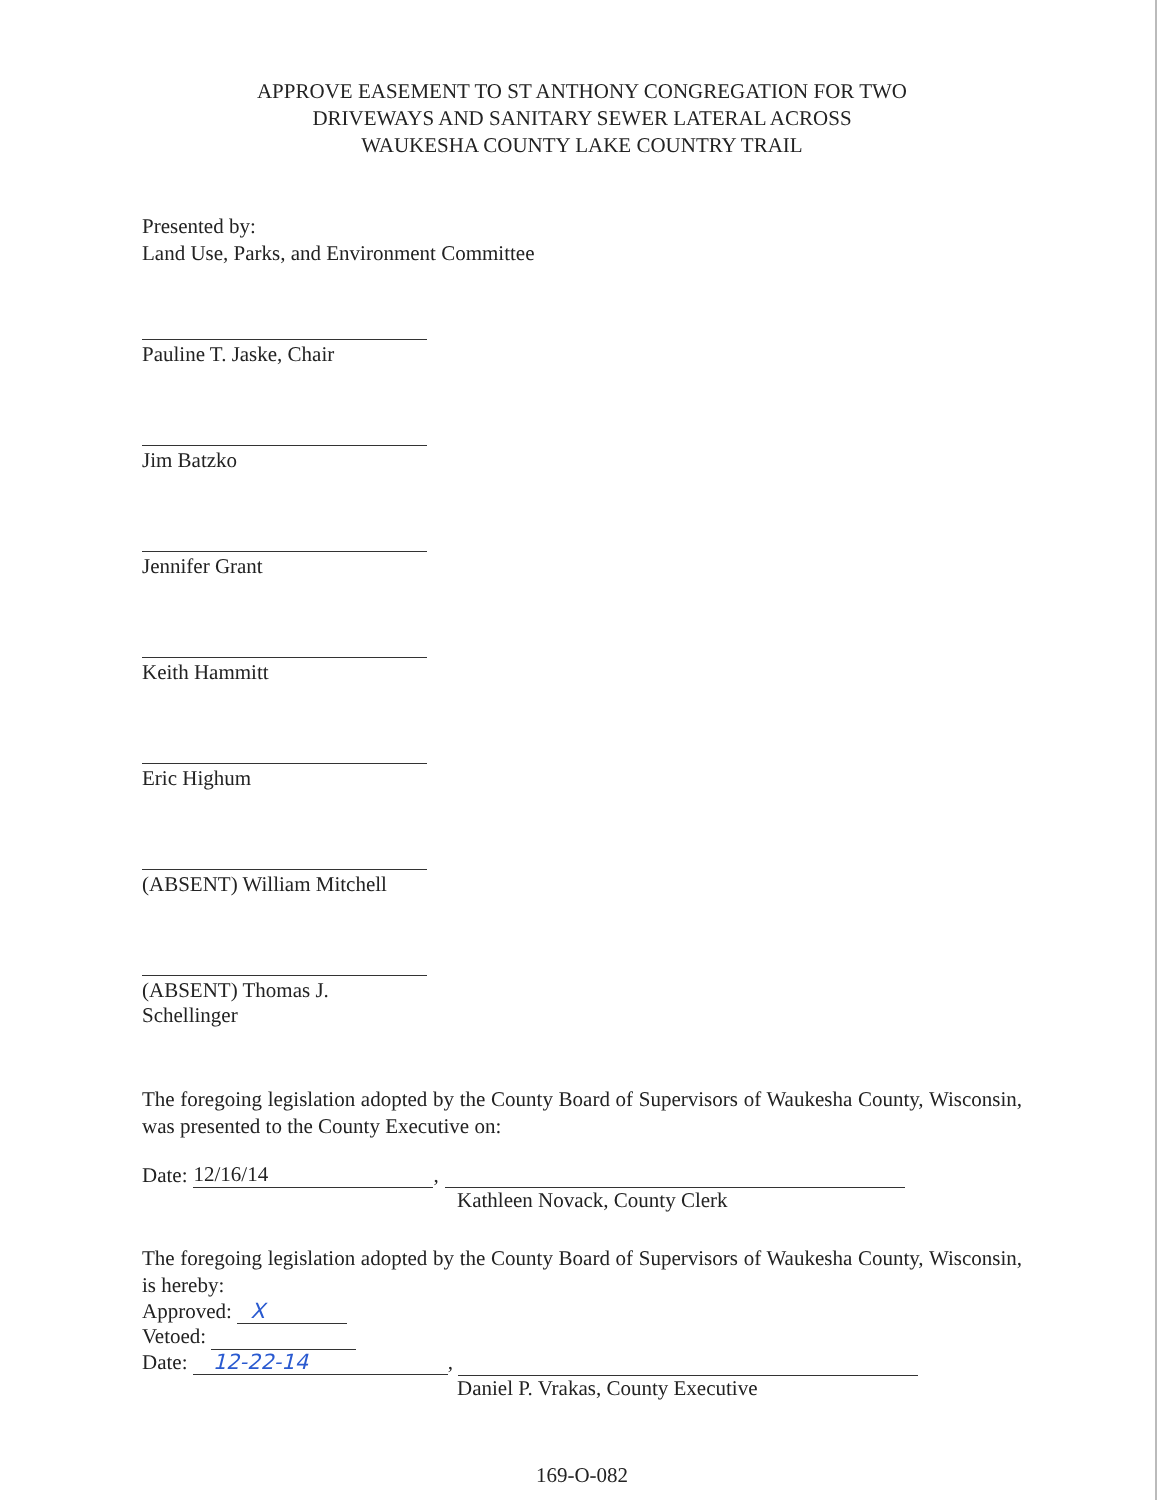APPROVE EASEMENT TO ST ANTHONY CONGREGATION FOR TWO
DRIVEWAYS AND SANITARY SEWER LATERAL ACROSS
WAUKESHA COUNTY LAKE COUNTRY TRAIL
Presented by:
Land Use, Parks, and Environment Committee
Pauline T. Jaske, Chair
Jim Batzko
Jennifer Grant
Keith Hammitt
Eric Highum
(ABSENT) William Mitchell
(ABSENT) Thomas J. Schellinger
The foregoing legislation adopted by the County Board of Supervisors of Waukesha County, Wisconsin, was presented to the County Executive on:
Date: 12/16/14,
Kathleen Novack, County Clerk
The foregoing legislation adopted by the County Board of Supervisors of Waukesha County, Wisconsin, is hereby:
Approved: X
Vetoed:
Date: 12-22-14,
Daniel P. Vrakas, County Executive
169-O-082